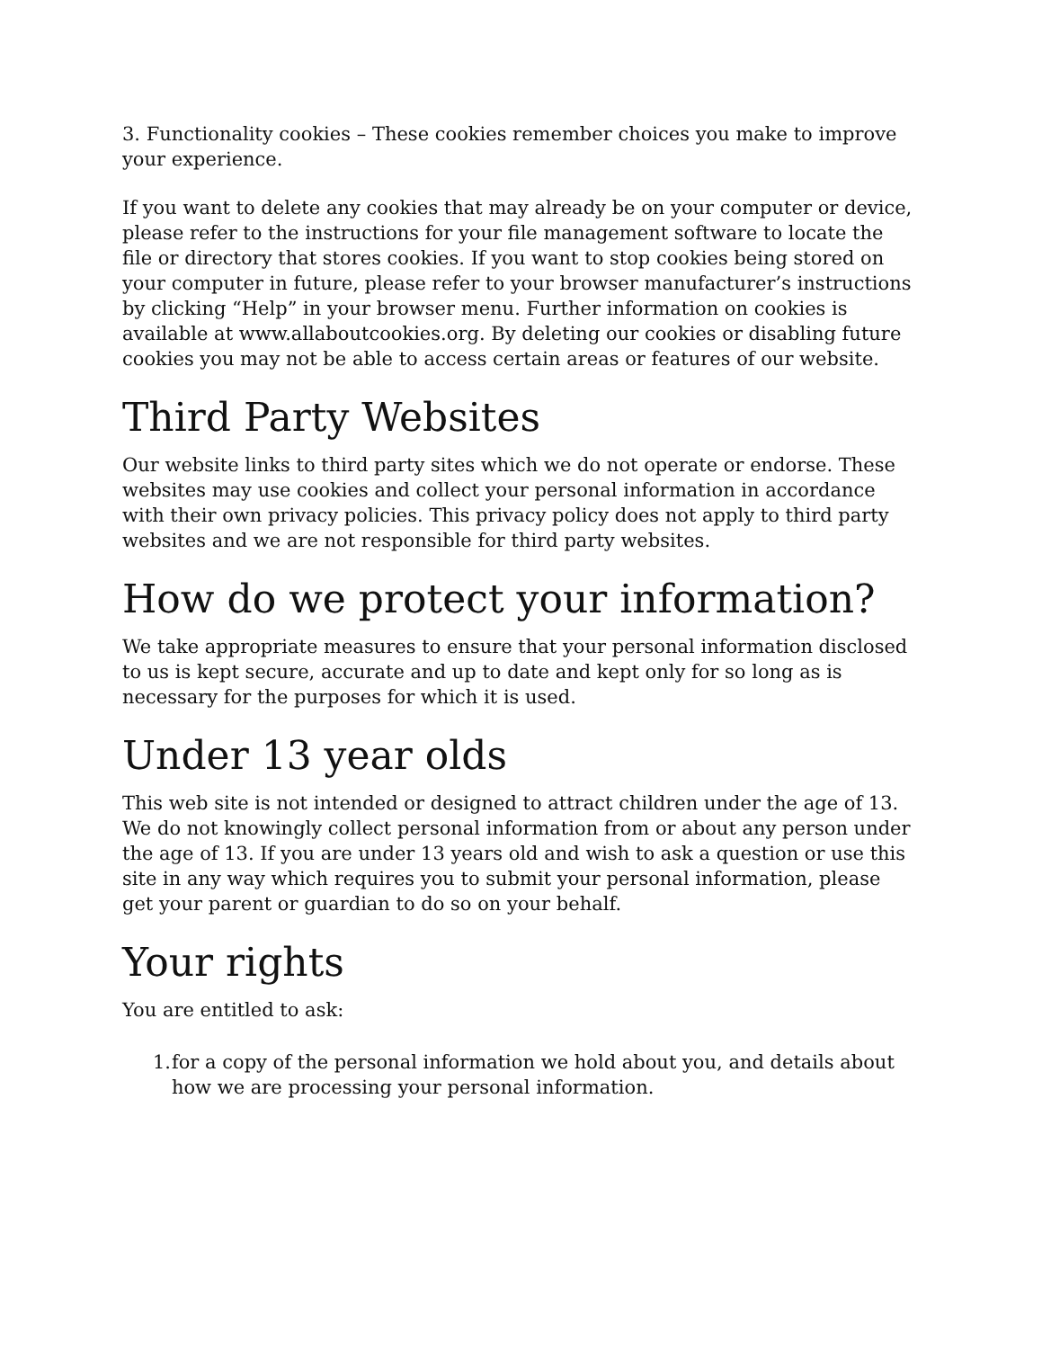3. Functionality cookies – These cookies remember choices you make to improve your experience.
If you want to delete any cookies that may already be on your computer or device, please refer to the instructions for your file management software to locate the file or directory that stores cookies. If you want to stop cookies being stored on your computer in future, please refer to your browser manufacturer’s instructions by clicking “Help” in your browser menu. Further information on cookies is available at www.allaboutcookies.org. By deleting our cookies or disabling future cookies you may not be able to access certain areas or features of our website.
Third Party Websites
Our website links to third party sites which we do not operate or endorse. These websites may use cookies and collect your personal information in accordance with their own privacy policies. This privacy policy does not apply to third party websites and we are not responsible for third party websites.
How do we protect your information?
We take appropriate measures to ensure that your personal information disclosed to us is kept secure, accurate and up to date and kept only for so long as is necessary for the purposes for which it is used.
Under 13 year olds
This web site is not intended or designed to attract children under the age of 13. We do not knowingly collect personal information from or about any person under the age of 13. If you are under 13 years old and wish to ask a question or use this site in any way which requires you to submit your personal information, please get your parent or guardian to do so on your behalf.
Your rights
You are entitled to ask:
1. for a copy of the personal information we hold about you, and details about how we are processing your personal information.